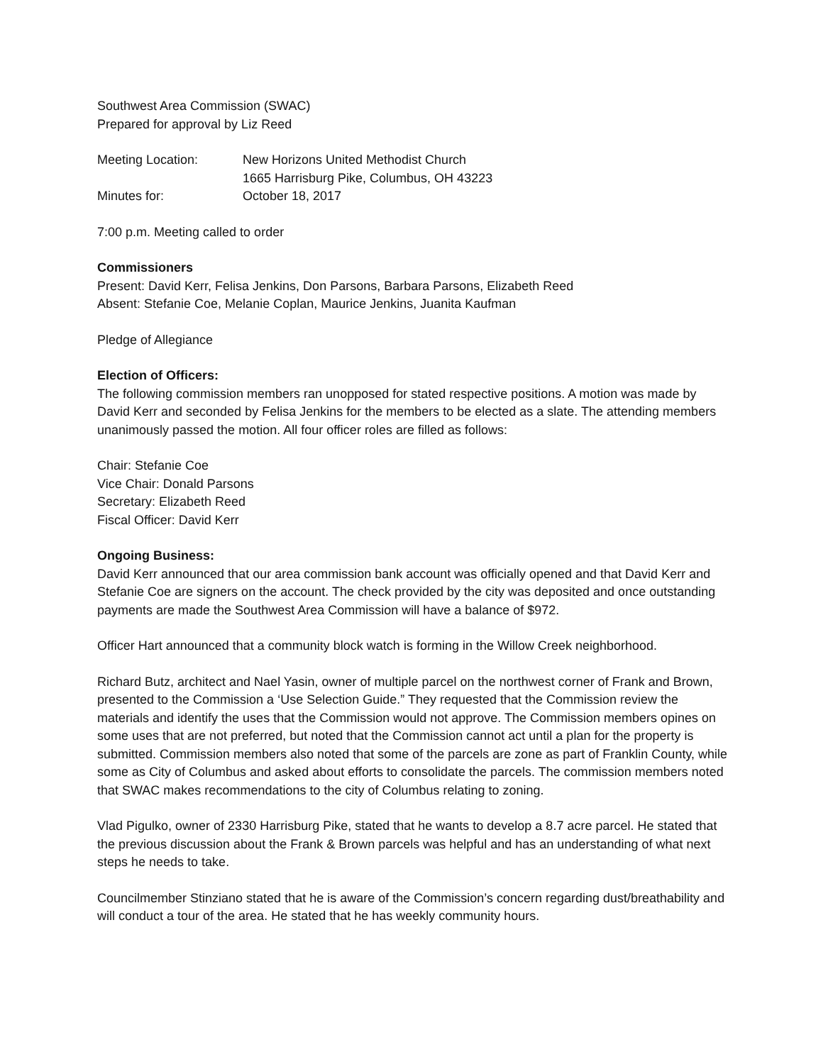Southwest Area Commission (SWAC)
Prepared for approval by Liz Reed
Meeting Location: New Horizons United Methodist Church
1665 Harrisburg Pike, Columbus, OH 43223
Minutes for: October 18, 2017
7:00 p.m. Meeting called to order
Commissioners
Present: David Kerr, Felisa Jenkins, Don Parsons, Barbara Parsons, Elizabeth Reed
Absent: Stefanie Coe, Melanie Coplan, Maurice Jenkins, Juanita Kaufman
Pledge of Allegiance
Election of Officers:
The following commission members ran unopposed for stated respective positions. A motion was made by David Kerr and seconded by Felisa Jenkins for the members to be elected as a slate. The attending members unanimously passed the motion. All four officer roles are filled as follows:
Chair: Stefanie Coe
Vice Chair: Donald Parsons
Secretary: Elizabeth Reed
Fiscal Officer: David Kerr
Ongoing Business:
David Kerr announced that our area commission bank account was officially opened and that David Kerr and Stefanie Coe are signers on the account. The check provided by the city was deposited and once outstanding payments are made the Southwest Area Commission will have a balance of $972.
Officer Hart announced that a community block watch is forming in the Willow Creek neighborhood.
Richard Butz, architect and Nael Yasin, owner of multiple parcel on the northwest corner of Frank and Brown, presented to the Commission a ‘Use Selection Guide.” They requested that the Commission review the materials and identify the uses that the Commission would not approve. The Commission members opines on some uses that are not preferred, but noted that the Commission cannot act until a plan for the property is submitted. Commission members also noted that some of the parcels are zone as part of Franklin County, while some as City of Columbus and asked about efforts to consolidate the parcels. The commission members noted that SWAC makes recommendations to the city of Columbus relating to zoning.
Vlad Pigulko, owner of 2330 Harrisburg Pike, stated that he wants to develop a 8.7 acre parcel. He stated that the previous discussion about the Frank & Brown parcels was helpful and has an understanding of what next steps he needs to take.
Councilmember Stinziano stated that he is aware of the Commission’s concern regarding dust/breathability and will conduct a tour of the area. He stated that he has weekly community hours.